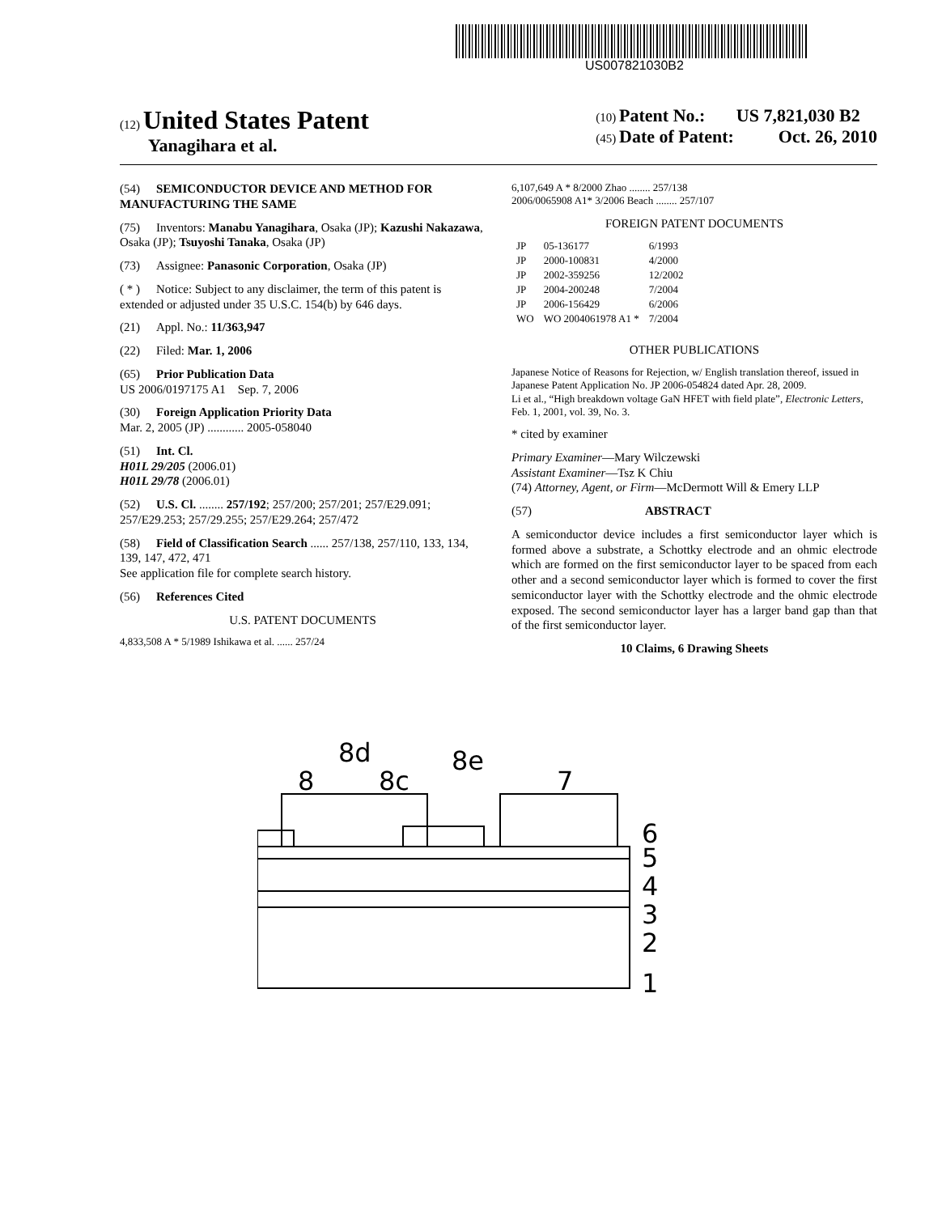US007821030B2
(12) United States Patent
Yanagihara et al.
(10) Patent No.: US 7,821,030 B2
(45) Date of Patent: Oct. 26, 2010
(54) SEMICONDUCTOR DEVICE AND METHOD FOR MANUFACTURING THE SAME
(75) Inventors: Manabu Yanagihara, Osaka (JP); Kazushi Nakazawa, Osaka (JP); Tsuyoshi Tanaka, Osaka (JP)
(73) Assignee: Panasonic Corporation, Osaka (JP)
( * ) Notice: Subject to any disclaimer, the term of this patent is extended or adjusted under 35 U.S.C. 154(b) by 646 days.
(21) Appl. No.: 11/363,947
(22) Filed: Mar. 1, 2006
(65) Prior Publication Data
US 2006/0197175 A1 Sep. 7, 2006
(30) Foreign Application Priority Data
Mar. 2, 2005 (JP) ............ 2005-058040
(51) Int. Cl.
H01L 29/205 (2006.01)
H01L 29/78 (2006.01)
(52) U.S. Cl. ........ 257/192; 257/200; 257/201; 257/E29.091; 257/E29.253; 257/29.255; 257/E29.264; 257/472
(58) Field of Classification Search ...... 257/138, 257/110, 133, 134, 139, 147, 472, 471
See application file for complete search history.
(56) References Cited
U.S. PATENT DOCUMENTS
4,833,508 A * 5/1989 Ishikawa et al. ...... 257/24
6,107,649 A * 8/2000 Zhao ........ 257/138
2006/0065908 A1* 3/2006 Beach ........ 257/107
FOREIGN PATENT DOCUMENTS
| JP | 05-136177 | 6/1993 |
| JP | 2000-100831 | 4/2000 |
| JP | 2002-359256 | 12/2002 |
| JP | 2004-200248 | 7/2004 |
| JP | 2006-156429 | 6/2006 |
| WO | WO 2004061978 A1 * | 7/2004 |
OTHER PUBLICATIONS
Japanese Notice of Reasons for Rejection, w/ English translation thereof, issued in Japanese Patent Application No. JP 2006-054824 dated Apr. 28, 2009.
Li et al., “High breakdown voltage GaN HFET with field plate”, Electronic Letters, Feb. 1, 2001, vol. 39, No. 3.
* cited by examiner
Primary Examiner—Mary Wilczewski
Assistant Examiner—Tsz K Chiu
(74) Attorney, Agent, or Firm—McDermott Will & Emery LLP
(57) ABSTRACT
A semiconductor device includes a first semiconductor layer which is formed above a substrate, a Schottky electrode and an ohmic electrode which are formed on the first semiconductor layer to be spaced from each other and a second semiconductor layer which is formed to cover the first semiconductor layer with the Schottky electrode and the ohmic electrode exposed. The second semiconductor layer has a larger band gap than that of the first semiconductor layer.
10 Claims, 6 Drawing Sheets
8d
8e
8
8c
7
6
5
4
3
2
1